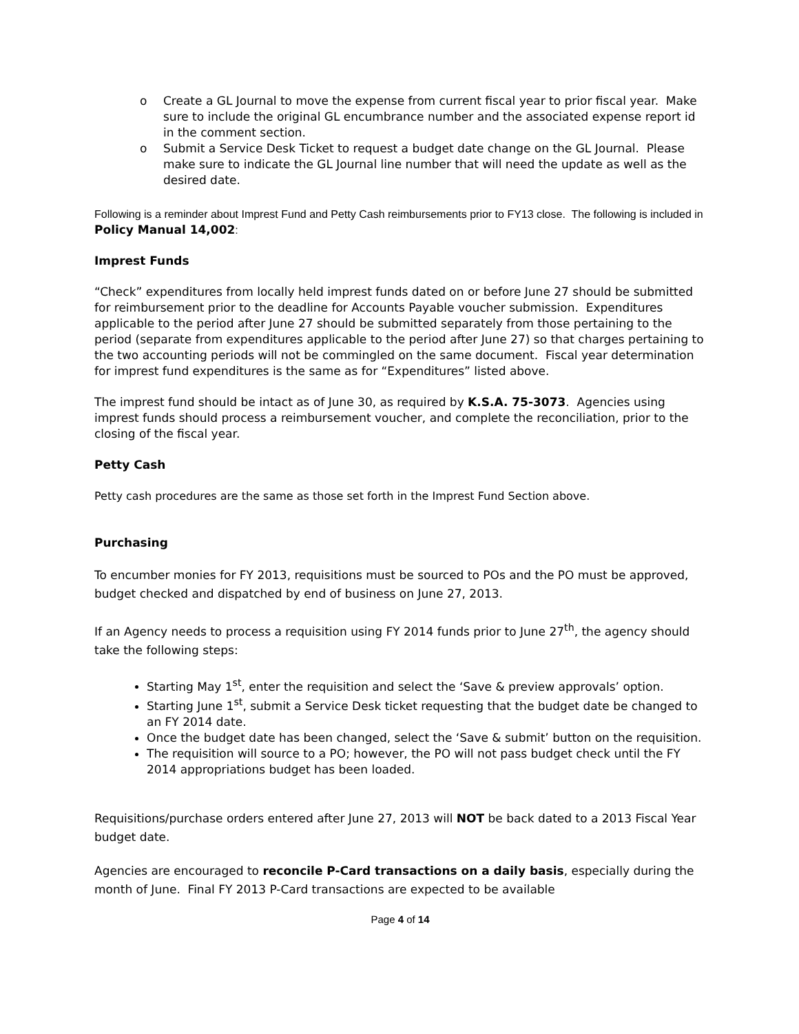o Create a GL Journal to move the expense from current fiscal year to prior fiscal year. Make sure to include the original GL encumbrance number and the associated expense report id in the comment section.
o Submit a Service Desk Ticket to request a budget date change on the GL Journal. Please make sure to indicate the GL Journal line number that will need the update as well as the desired date.
Following is a reminder about Imprest Fund and Petty Cash reimbursements prior to FY13 close. The following is included in Policy Manual 14,002:
Imprest Funds
“Check” expenditures from locally held imprest funds dated on or before June 27 should be submitted for reimbursement prior to the deadline for Accounts Payable voucher submission. Expenditures applicable to the period after June 27 should be submitted separately from those pertaining to the period (separate from expenditures applicable to the period after June 27) so that charges pertaining to the two accounting periods will not be commingled on the same document. Fiscal year determination for imprest fund expenditures is the same as for “Expenditures” listed above.
The imprest fund should be intact as of June 30, as required by K.S.A. 75-3073. Agencies using imprest funds should process a reimbursement voucher, and complete the reconciliation, prior to the closing of the fiscal year.
Petty Cash
Petty cash procedures are the same as those set forth in the Imprest Fund Section above.
Purchasing
To encumber monies for FY 2013, requisitions must be sourced to POs and the PO must be approved, budget checked and dispatched by end of business on June 27, 2013.
If an Agency needs to process a requisition using FY 2014 funds prior to June 27<sup>th</sup>, the agency should take the following steps:
Starting May 1<sup>st</sup>, enter the requisition and select the ‘Save & preview approvals’ option.
Starting June 1<sup>st</sup>, submit a Service Desk ticket requesting that the budget date be changed to an FY 2014 date.
Once the budget date has been changed, select the ‘Save & submit’ button on the requisition.
The requisition will source to a PO; however, the PO will not pass budget check until the FY 2014 appropriations budget has been loaded.
Requisitions/purchase orders entered after June 27, 2013 will NOT be back dated to a 2013 Fiscal Year budget date.
Agencies are encouraged to reconcile P-Card transactions on a daily basis, especially during the month of June. Final FY 2013 P-Card transactions are expected to be available
Page 4 of 14